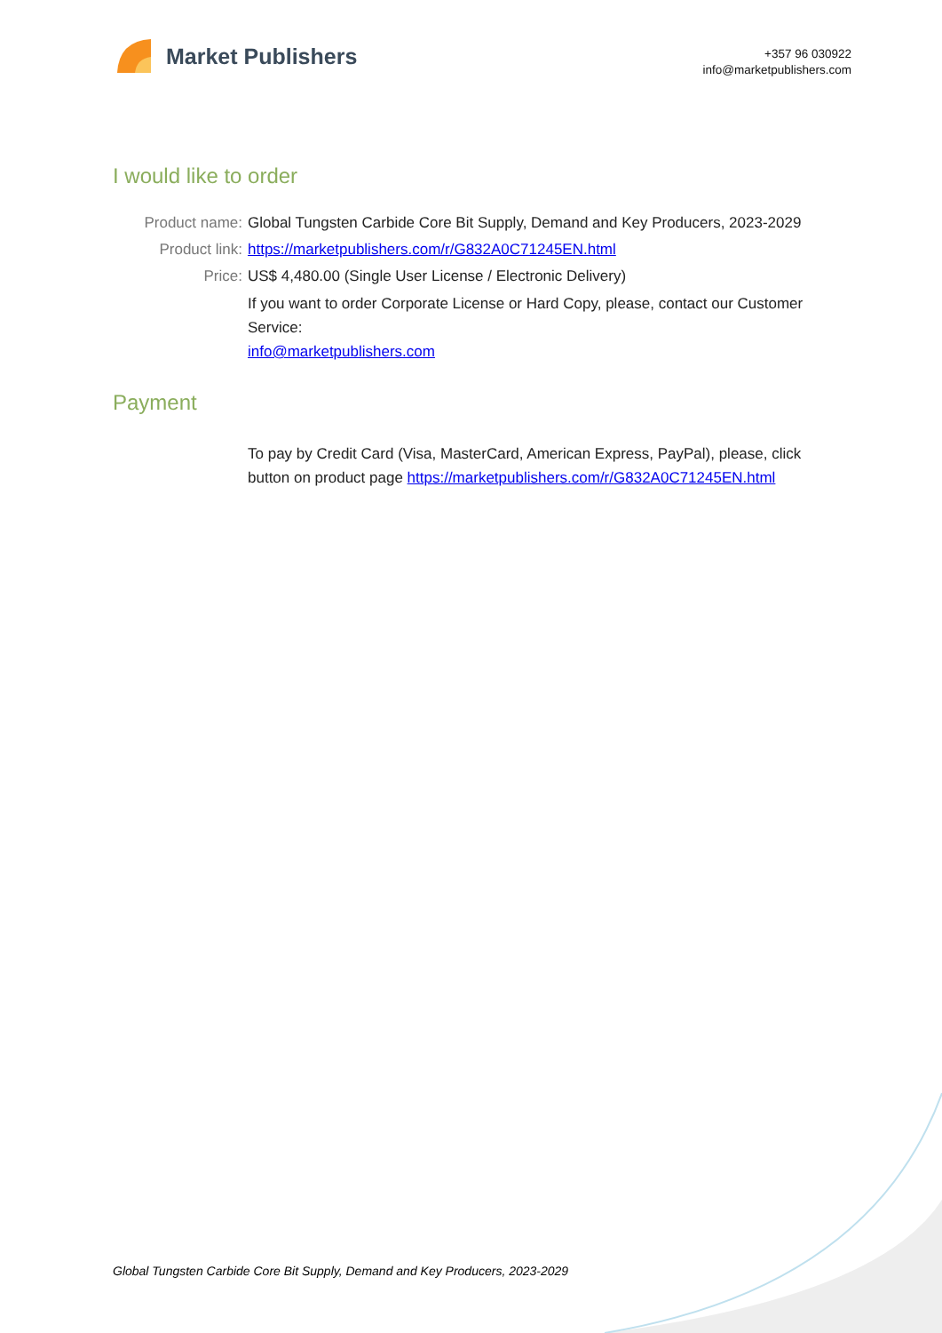Market Publishers
+357 96 030922
info@marketpublishers.com
I would like to order
Product name: Global Tungsten Carbide Core Bit Supply, Demand and Key Producers, 2023-2029
Product link: https://marketpublishers.com/r/G832A0C71245EN.html
Price: US$ 4,480.00 (Single User License / Electronic Delivery)
If you want to order Corporate License or Hard Copy, please, contact our Customer Service:
info@marketpublishers.com
Payment
To pay by Credit Card (Visa, MasterCard, American Express, PayPal), please, click button on product page https://marketpublishers.com/r/G832A0C71245EN.html
Global Tungsten Carbide Core Bit Supply, Demand and Key Producers, 2023-2029